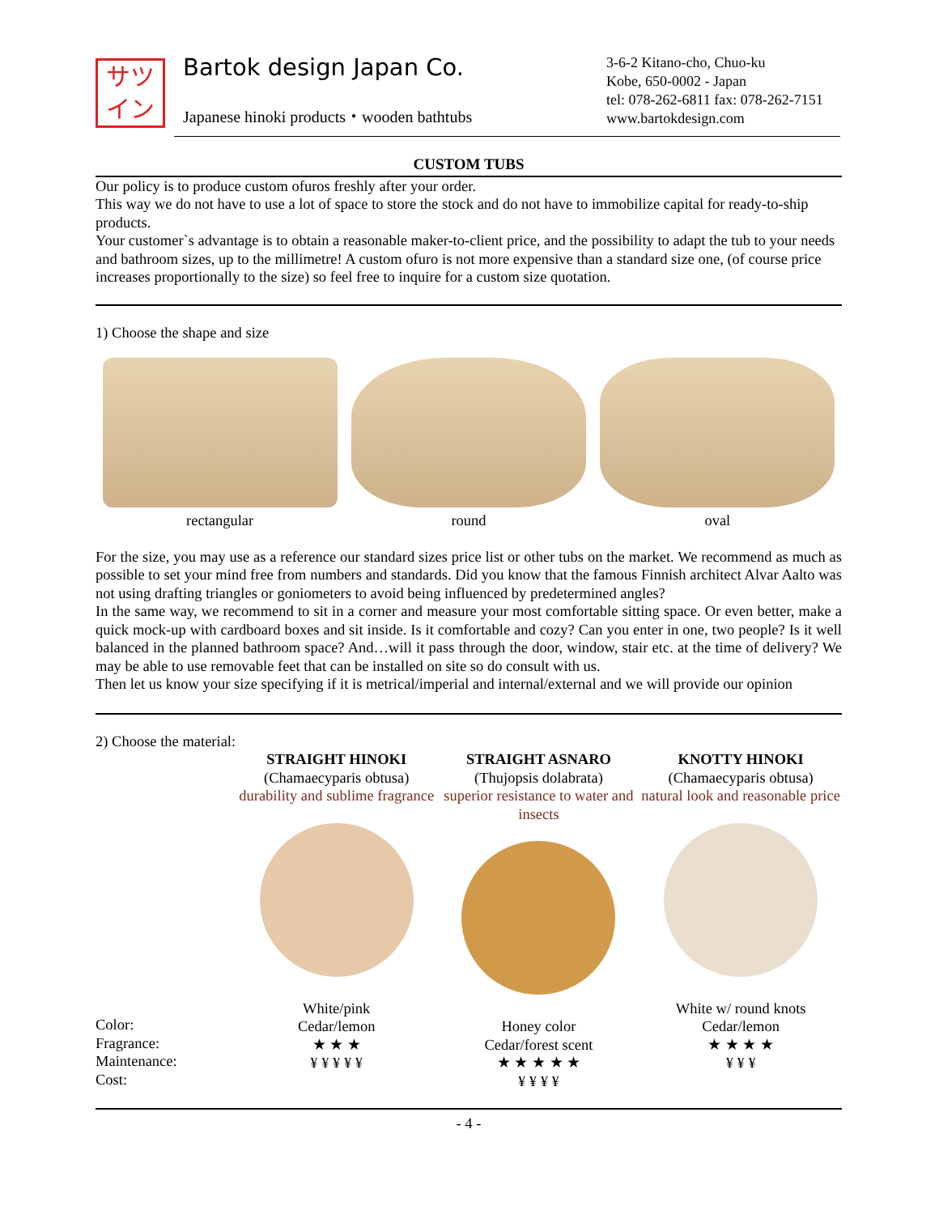サツ
イン
Bartok design Japan Co.
Japanese hinoki products・wooden bathtubs
3-6-2 Kitano-cho, Chuo-ku
Kobe, 650-0002 - Japan
tel: 078-262-6811 fax: 078-262-7151
www.bartokdesign.com
CUSTOM TUBS
Our policy is to produce custom ofuros freshly after your order.
This way we do not have to use a lot of space to store the stock and do not have to immobilize capital for ready-to-ship products.
Your customer`s advantage is to obtain a reasonable maker-to-client price, and the possibility to adapt the tub to your needs and bathroom sizes, up to the millimetre! A custom ofuro is not more expensive than a standard size one, (of course price increases proportionally to the size) so feel free to inquire for a custom size quotation.
1) Choose the shape and size
rectangular round oval
For the size, you may use as a reference our standard sizes price list or other tubs on the market. We recommend as much as possible to set your mind free from numbers and standards. Did you know that the famous Finnish architect Alvar Aalto was not using drafting triangles or goniometers to avoid being influenced by predetermined angles?
In the same way, we recommend to sit in a corner and measure your most comfortable sitting space. Or even better, make a quick mock-up with cardboard boxes and sit inside. Is it comfortable and cozy? Can you enter in one, two people? Is it well balanced in the planned bathroom space? And…will it pass through the door, window, stair etc. at the time of delivery? We may be able to use removable feet that can be installed on site so do consult with us.
Then let us know your size specifying if it is metrical/imperial and internal/external and we will provide our opinion
2) Choose the material:
Color:
Fragrance:
Maintenance:
Cost:
STRAIGHT HINOKI
(Chamaecyparis obtusa)
durability and sublime fragrance
White/pink
Cedar/lemon
★ ★ ★
¥ ¥ ¥ ¥ ¥
STRAIGHT ASNARO
(Thujopsis dolabrata)
superior resistance to water and insects
Honey color
Cedar/forest scent
★ ★ ★ ★ ★
¥ ¥ ¥ ¥
KNOTTY HINOKI
(Chamaecyparis obtusa)
natural look and reasonable price
White w/ round knots
Cedar/lemon
★ ★ ★ ★
¥ ¥ ¥
- 4 -